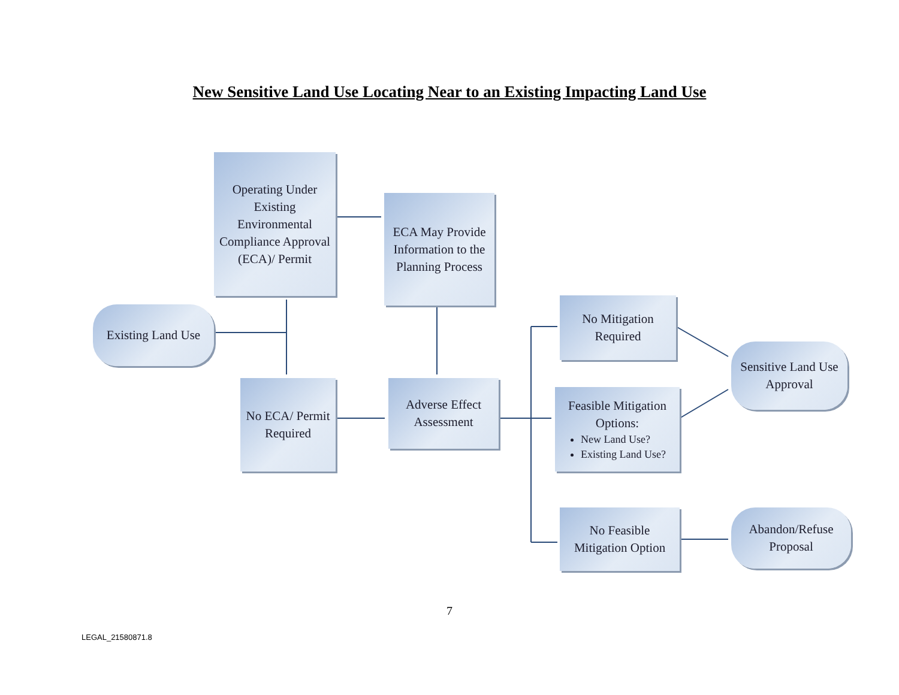New Sensitive Land Use Locating Near to an Existing Impacting Land Use
Operating Under Existing Environmental Compliance Approval (ECA)/ Permit
ECA May Provide Information to the Planning Process
Existing Land Use
No Mitigation Required
Sensitive Land Use Approval
No ECA/ Permit Required
Adverse Effect Assessment
Feasible Mitigation Options:
New Land Use?
Existing Land Use?
No Feasible Mitigation Option
Abandon/Refuse Proposal
7
LEGAL_21580871.8